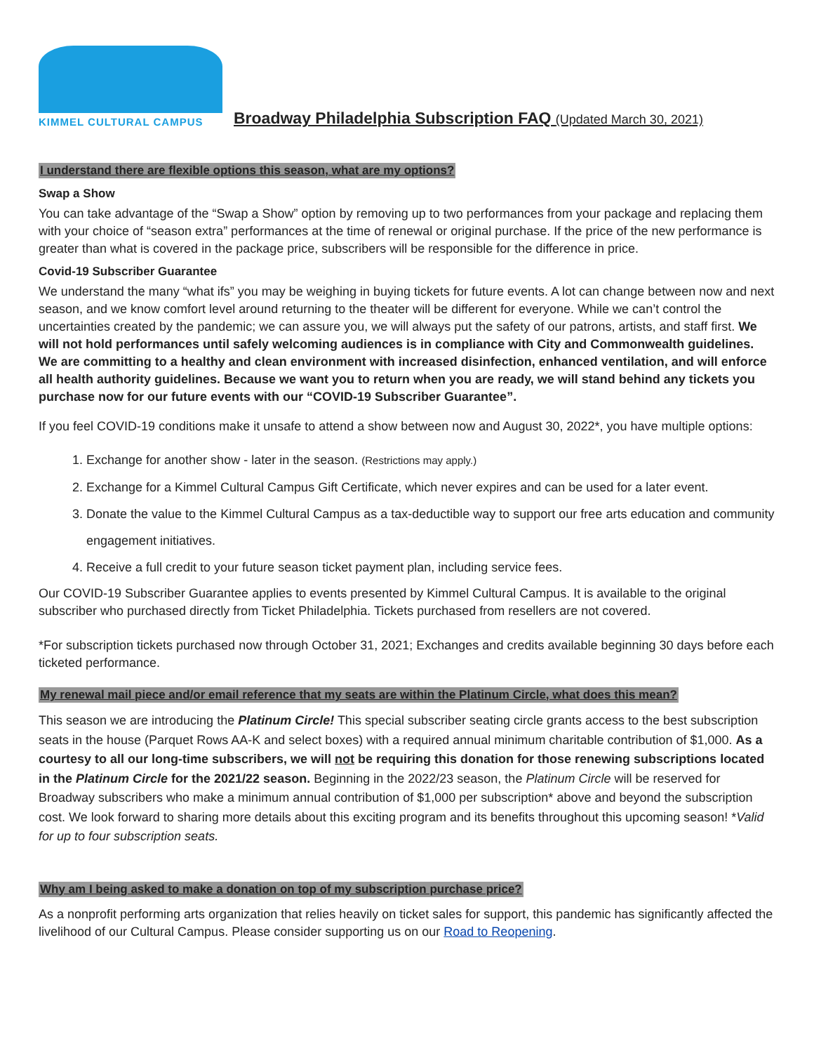KIMMEL CULTURAL CAMPUS
Broadway Philadelphia Subscription FAQ (Updated March 30, 2021)
I understand there are flexible options this season, what are my options?
Swap a Show
You can take advantage of the “Swap a Show” option by removing up to two performances from your package and replacing them with your choice of “season extra” performances at the time of renewal or original purchase. If the price of the new performance is greater than what is covered in the package price, subscribers will be responsible for the difference in price.
Covid-19 Subscriber Guarantee
We understand the many “what ifs” you may be weighing in buying tickets for future events. A lot can change between now and next season, and we know comfort level around returning to the theater will be different for everyone. While we can’t control the uncertainties created by the pandemic; we can assure you, we will always put the safety of our patrons, artists, and staff first. We will not hold performances until safely welcoming audiences is in compliance with City and Commonwealth guidelines. We are committing to a healthy and clean environment with increased disinfection, enhanced ventilation, and will enforce all health authority guidelines. Because we want you to return when you are ready, we will stand behind any tickets you purchase now for our future events with our “COVID-19 Subscriber Guarantee”.
If you feel COVID-19 conditions make it unsafe to attend a show between now and August 30, 2022*, you have multiple options:
1. Exchange for another show - later in the season. (Restrictions may apply.)
2. Exchange for a Kimmel Cultural Campus Gift Certificate, which never expires and can be used for a later event.
3. Donate the value to the Kimmel Cultural Campus as a tax-deductible way to support our free arts education and community engagement initiatives.
4. Receive a full credit to your future season ticket payment plan, including service fees.
Our COVID-19 Subscriber Guarantee applies to events presented by Kimmel Cultural Campus. It is available to the original subscriber who purchased directly from Ticket Philadelphia. Tickets purchased from resellers are not covered.
*For subscription tickets purchased now through October 31, 2021; Exchanges and credits available beginning 30 days before each ticketed performance.
My renewal mail piece and/or email reference that my seats are within the Platinum Circle, what does this mean?
This season we are introducing the Platinum Circle! This special subscriber seating circle grants access to the best subscription seats in the house (Parquet Rows AA-K and select boxes) with a required annual minimum charitable contribution of $1,000. As a courtesy to all our long-time subscribers, we will not be requiring this donation for those renewing subscriptions located in the Platinum Circle for the 2021/22 season. Beginning in the 2022/23 season, the Platinum Circle will be reserved for Broadway subscribers who make a minimum annual contribution of $1,000 per subscription* above and beyond the subscription cost. We look forward to sharing more details about this exciting program and its benefits throughout this upcoming season! *Valid for up to four subscription seats.
Why am I being asked to make a donation on top of my subscription purchase price?
As a nonprofit performing arts organization that relies heavily on ticket sales for support, this pandemic has significantly affected the livelihood of our Cultural Campus. Please consider supporting us on our Road to Reopening.